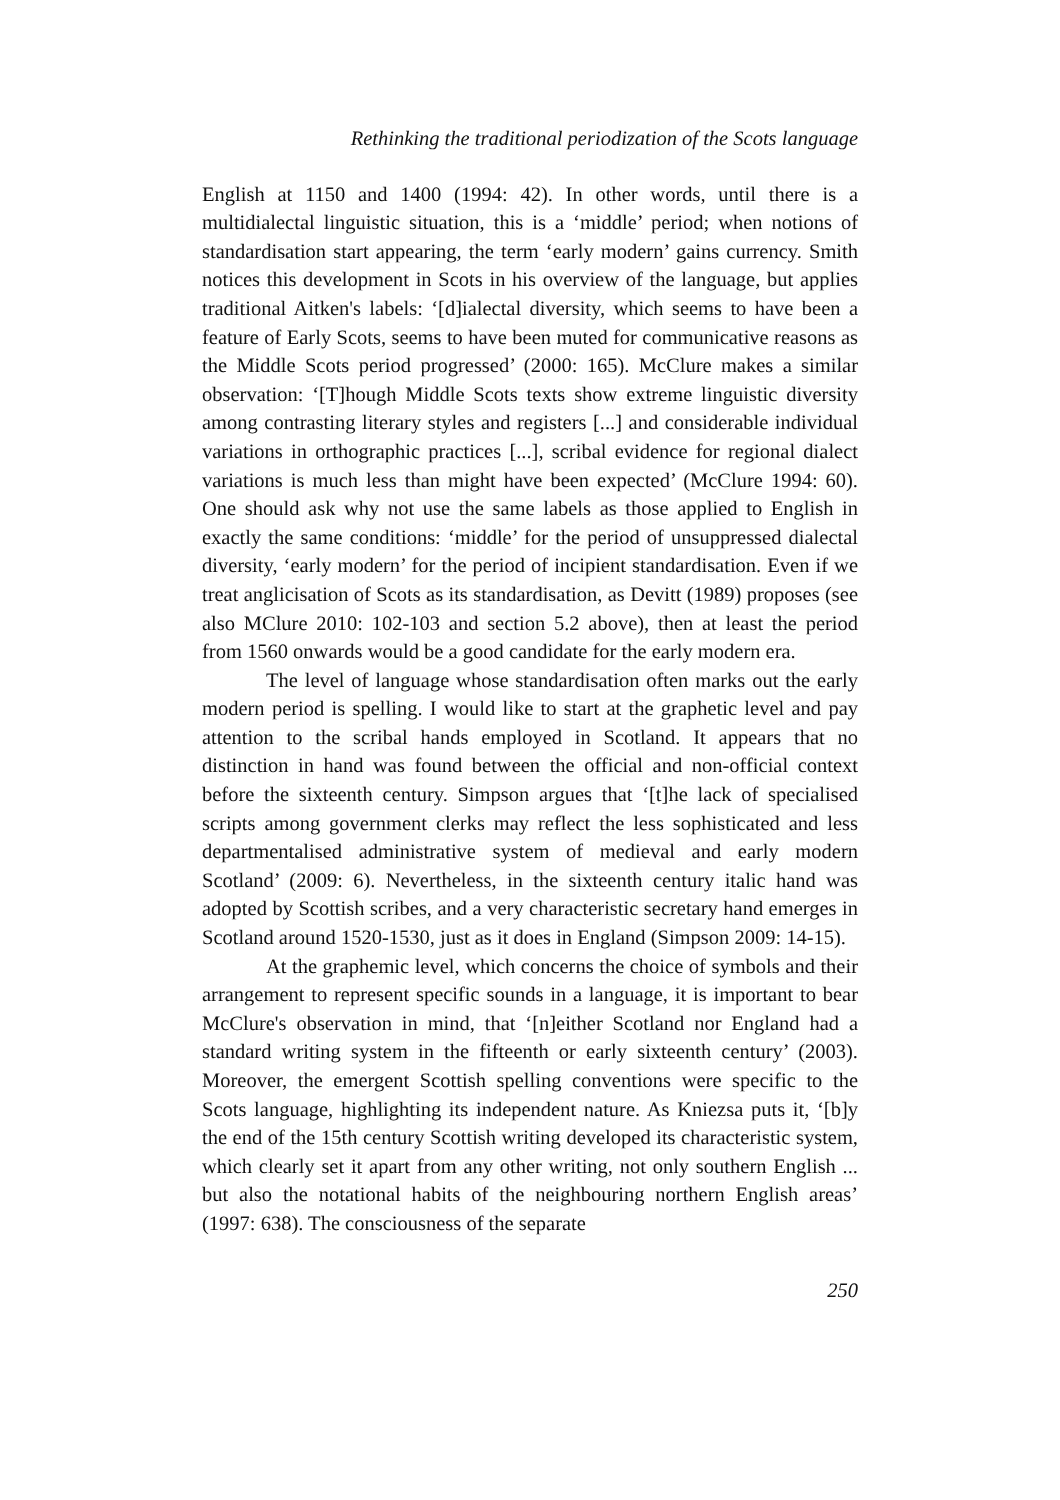Rethinking the traditional periodization of the Scots language
English at 1150 and 1400 (1994: 42). In other words, until there is a multidialectal linguistic situation, this is a ‘middle’ period; when notions of standardisation start appearing, the term ‘early modern’ gains currency. Smith notices this development in Scots in his overview of the language, but applies traditional Aitken's labels: ‘[d]ialectal diversity, which seems to have been a feature of Early Scots, seems to have been muted for communicative reasons as the Middle Scots period progressed’ (2000: 165). McClure makes a similar observation: ‘[T]hough Middle Scots texts show extreme linguistic diversity among contrasting literary styles and registers [...] and considerable individual variations in orthographic practices [...], scribal evidence for regional dialect variations is much less than might have been expected’ (McClure 1994: 60). One should ask why not use the same labels as those applied to English in exactly the same conditions: ‘middle’ for the period of unsuppressed dialectal diversity, ‘early modern’ for the period of incipient standardisation. Even if we treat anglicisation of Scots as its standardisation, as Devitt (1989) proposes (see also MClure 2010: 102-103 and section 5.2 above), then at least the period from 1560 onwards would be a good candidate for the early modern era.
The level of language whose standardisation often marks out the early modern period is spelling. I would like to start at the graphetic level and pay attention to the scribal hands employed in Scotland. It appears that no distinction in hand was found between the official and non-official context before the sixteenth century. Simpson argues that ‘[t]he lack of specialised scripts among government clerks may reflect the less sophisticated and less departmentalised administrative system of medieval and early modern Scotland’ (2009: 6). Nevertheless, in the sixteenth century italic hand was adopted by Scottish scribes, and a very characteristic secretary hand emerges in Scotland around 1520-1530, just as it does in England (Simpson 2009: 14-15).
At the graphemic level, which concerns the choice of symbols and their arrangement to represent specific sounds in a language, it is important to bear McClure's observation in mind, that ‘[n]either Scotland nor England had a standard writing system in the fifteenth or early sixteenth century’ (2003). Moreover, the emergent Scottish spelling conventions were specific to the Scots language, highlighting its independent nature. As Kniezsa puts it, ‘[b]y the end of the 15th century Scottish writing developed its characteristic system, which clearly set it apart from any other writing, not only southern English ... but also the notational habits of the neighbouring northern English areas’ (1997: 638). The consciousness of the separate
250